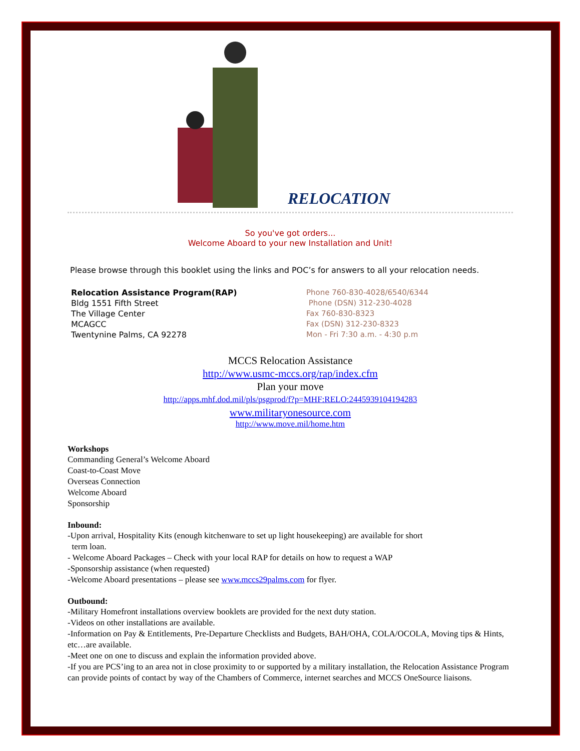RELOCATION
So you've got orders...
Welcome Aboard to your new Installation and Unit!
Please browse through this booklet using the links and POC’s for answers to all your relocation needs.
Relocation Assistance Program(RAP)
Bldg 1551 Fifth Street
The Village Center
MCAGCC
Twentynine Palms, CA 92278
Phone 760-830-4028/6540/6344
Phone (DSN) 312-230-4028
Fax 760-830-8323
Fax (DSN) 312-230-8323
Mon - Fri 7:30 a.m. - 4:30 p.m
MCCS Relocation Assistance
http://www.usmc-mccs.org/rap/index.cfm
Plan your move
http://apps.mhf.dod.mil/pls/psgprod/f?p=MHF:RELO:2445939104194283
www.militaryonesource.com
http://www.move.mil/home.htm
Workshops
Commanding General’s Welcome Aboard
Coast-to-Coast Move
Overseas Connection
Welcome Aboard
Sponsorship
Inbound:
-Upon arrival, Hospitality Kits (enough kitchenware to set up light housekeeping) are available for short
term loan.
- Welcome Aboard Packages – Check with your local RAP for details on how to request a WAP
-Sponsorship assistance (when requested)
-Welcome Aboard presentations – please see www.mccs29palms.com for flyer.
Outbound:
-Military Homefront installations overview booklets are provided for the next duty station.
-Videos on other installations are available.
-Information on Pay & Entitlements, Pre-Departure Checklists and Budgets, BAH/OHA, COLA/OCOLA, Moving tips & Hints, etc…are available.
-Meet one on one to discuss and explain the information provided above.
-If you are PCS’ing to an area not in close proximity to or supported by a military installation, the Relocation Assistance Program can provide points of contact by way of the Chambers of Commerce, internet searches and MCCS OneSource liaisons.